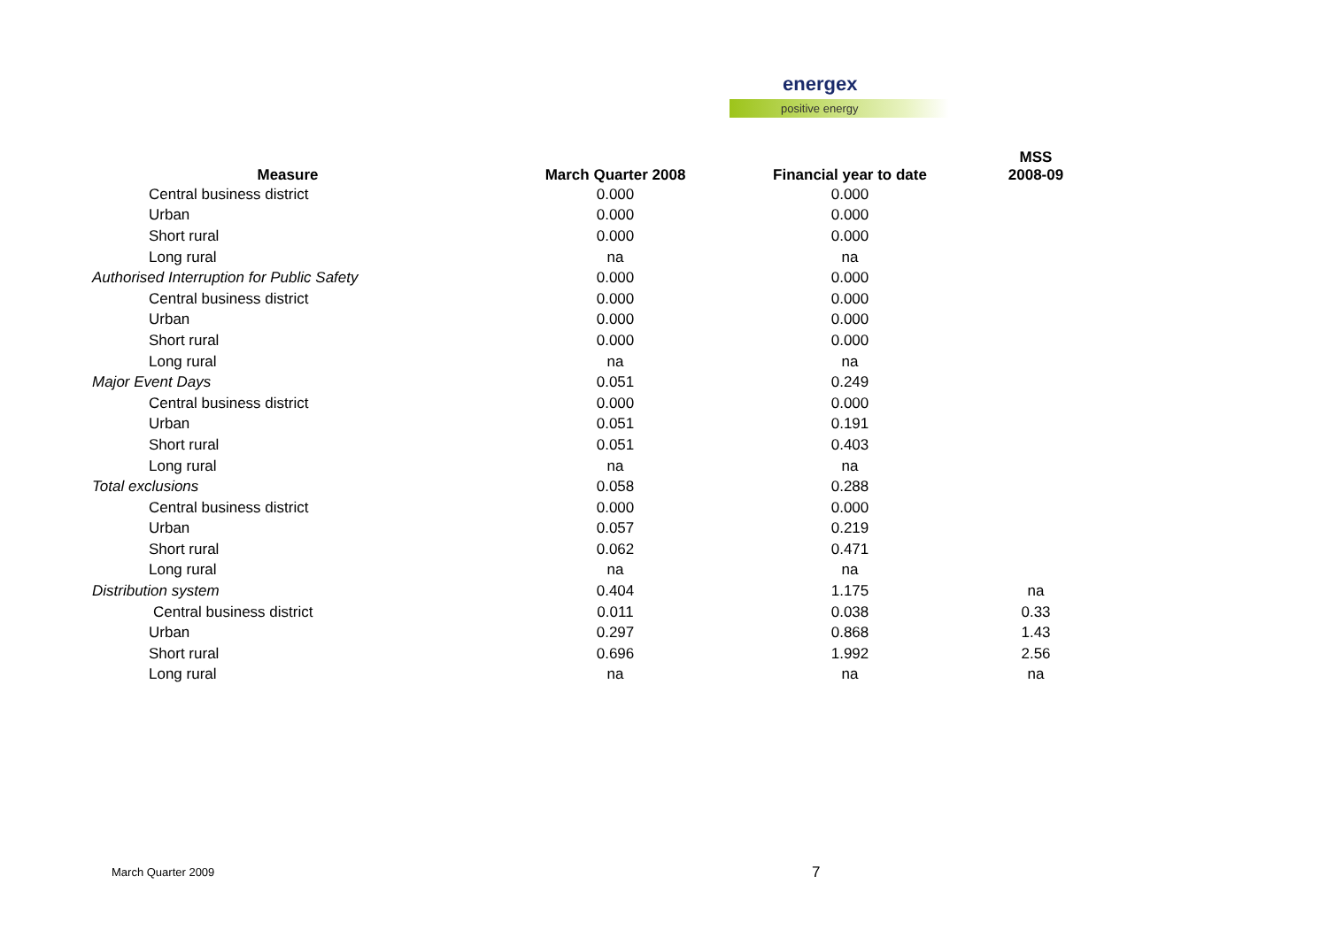energex
positive energy
| Measure | March Quarter 2008 | Financial year to date | MSS 2008-09 |
| --- | --- | --- | --- |
| Central business district | 0.000 | 0.000 | |
| Urban | 0.000 | 0.000 | |
| Short rural | 0.000 | 0.000 | |
| Long rural | na | na | |
| Authorised Interruption for Public Safety | 0.000 | 0.000 | |
| Central business district | 0.000 | 0.000 | |
| Urban | 0.000 | 0.000 | |
| Short rural | 0.000 | 0.000 | |
| Long rural | na | na | |
| Major Event Days | 0.051 | 0.249 | |
| Central business district | 0.000 | 0.000 | |
| Urban | 0.051 | 0.191 | |
| Short rural | 0.051 | 0.403 | |
| Long rural | na | na | |
| Total exclusions | 0.058 | 0.288 | |
| Central business district | 0.000 | 0.000 | |
| Urban | 0.057 | 0.219 | |
| Short rural | 0.062 | 0.471 | |
| Long rural | na | na | |
| Distribution system | 0.404 | 1.175 | na |
| Central business district | 0.011 | 0.038 | 0.33 |
| Urban | 0.297 | 0.868 | 1.43 |
| Short rural | 0.696 | 1.992 | 2.56 |
| Long rural | na | na | na |
March Quarter 2009 7